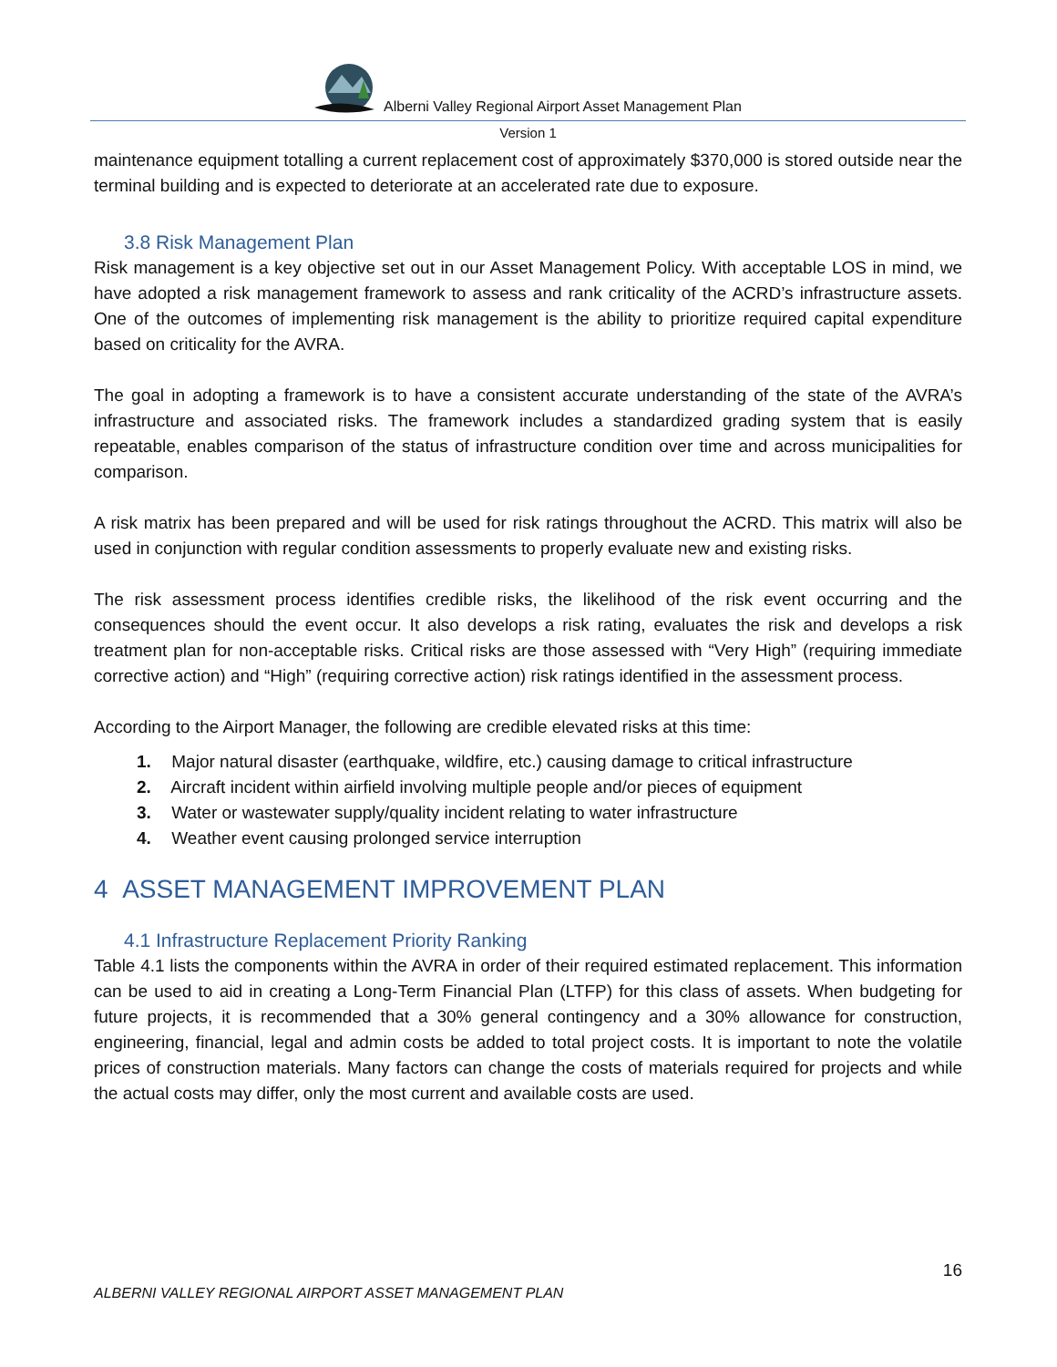Alberni Valley Regional Airport Asset Management Plan
Version 1
maintenance equipment totalling a current replacement cost of approximately $370,000 is stored outside near the terminal building and is expected to deteriorate at an accelerated rate due to exposure.
3.8 Risk Management Plan
Risk management is a key objective set out in our Asset Management Policy. With acceptable LOS in mind, we have adopted a risk management framework to assess and rank criticality of the ACRD’s infrastructure assets. One of the outcomes of implementing risk management is the ability to prioritize required capital expenditure based on criticality for the AVRA.
The goal in adopting a framework is to have a consistent accurate understanding of the state of the AVRA’s infrastructure and associated risks. The framework includes a standardized grading system that is easily repeatable, enables comparison of the status of infrastructure condition over time and across municipalities for comparison.
A risk matrix has been prepared and will be used for risk ratings throughout the ACRD. This matrix will also be used in conjunction with regular condition assessments to properly evaluate new and existing risks.
The risk assessment process identifies credible risks, the likelihood of the risk event occurring and the consequences should the event occur. It also develops a risk rating, evaluates the risk and develops a risk treatment plan for non-acceptable risks. Critical risks are those assessed with “Very High” (requiring immediate corrective action) and “High” (requiring corrective action) risk ratings identified in the assessment process.
According to the Airport Manager, the following are credible elevated risks at this time:
1. Major natural disaster (earthquake, wildfire, etc.) causing damage to critical infrastructure
2. Aircraft incident within airfield involving multiple people and/or pieces of equipment
3. Water or wastewater supply/quality incident relating to water infrastructure
4. Weather event causing prolonged service interruption
4 ASSET MANAGEMENT IMPROVEMENT PLAN
4.1 Infrastructure Replacement Priority Ranking
Table 4.1 lists the components within the AVRA in order of their required estimated replacement. This information can be used to aid in creating a Long-Term Financial Plan (LTFP) for this class of assets. When budgeting for future projects, it is recommended that a 30% general contingency and a 30% allowance for construction, engineering, financial, legal and admin costs be added to total project costs. It is important to note the volatile prices of construction materials. Many factors can change the costs of materials required for projects and while the actual costs may differ, only the most current and available costs are used.
16
ALBERNI VALLEY REGIONAL AIRPORT ASSET MANAGEMENT PLAN